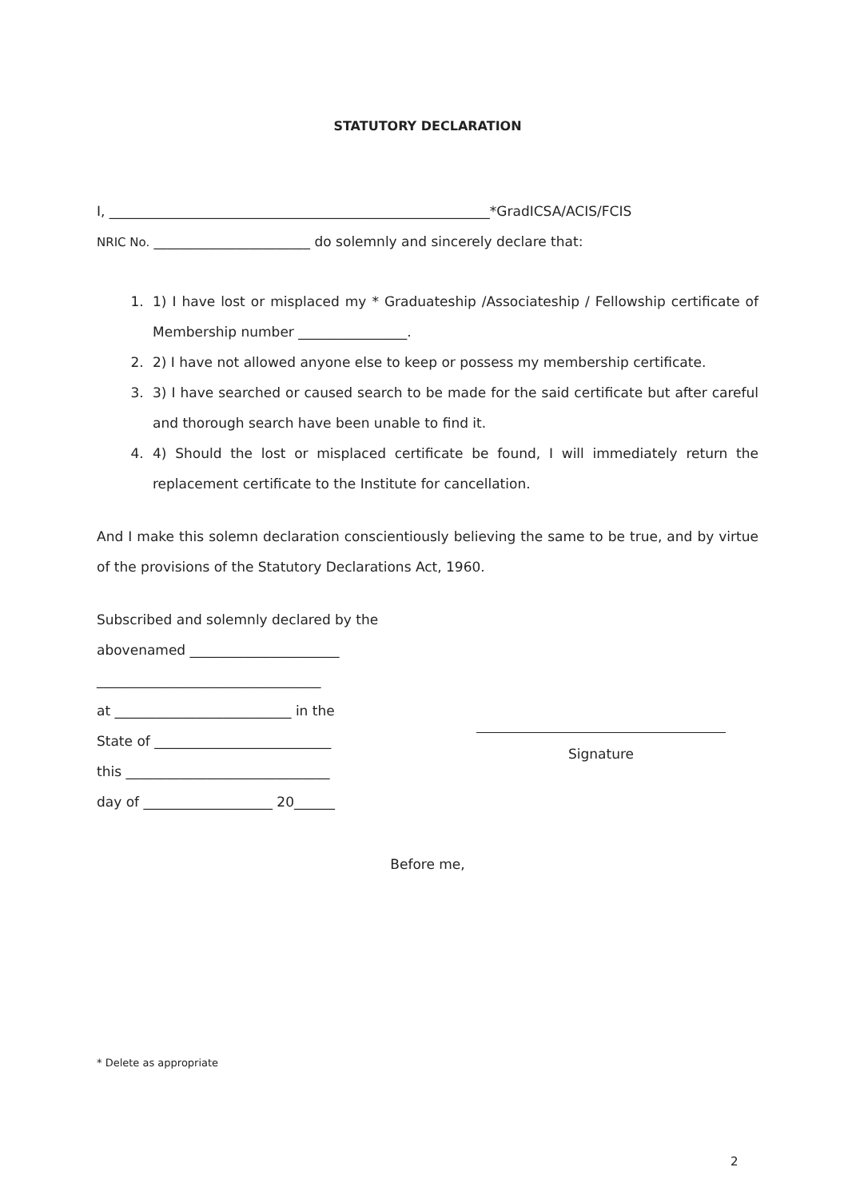STATUTORY DECLARATION
I, ________________________________________________________*GradICSA/ACIS/FCIS
NRIC No. _______________________ do solemnly and sincerely declare that:
1. 1) I have lost or misplaced my * Graduateship /Associateship / Fellowship certificate of Membership number ________________.
2. 2) I have not allowed anyone else to keep or possess my membership certificate.
3. 3) I have searched or caused search to be made for the said certificate but after careful and thorough search have been unable to find it.
4. 4) Should the lost or misplaced certificate be found, I will immediately return the replacement certificate to the Institute for cancellation.
And I make this solemn declaration conscientiously believing the same to be true, and by virtue of the provisions of the Statutory Declarations Act, 1960.
Subscribed and solemnly declared by the
abovenamed ______________________
_________________________________
at __________________________ in the
State of __________________________
this ______________________________
day of ___________________ 20______
Signature
Before me,
* Delete as appropriate
2